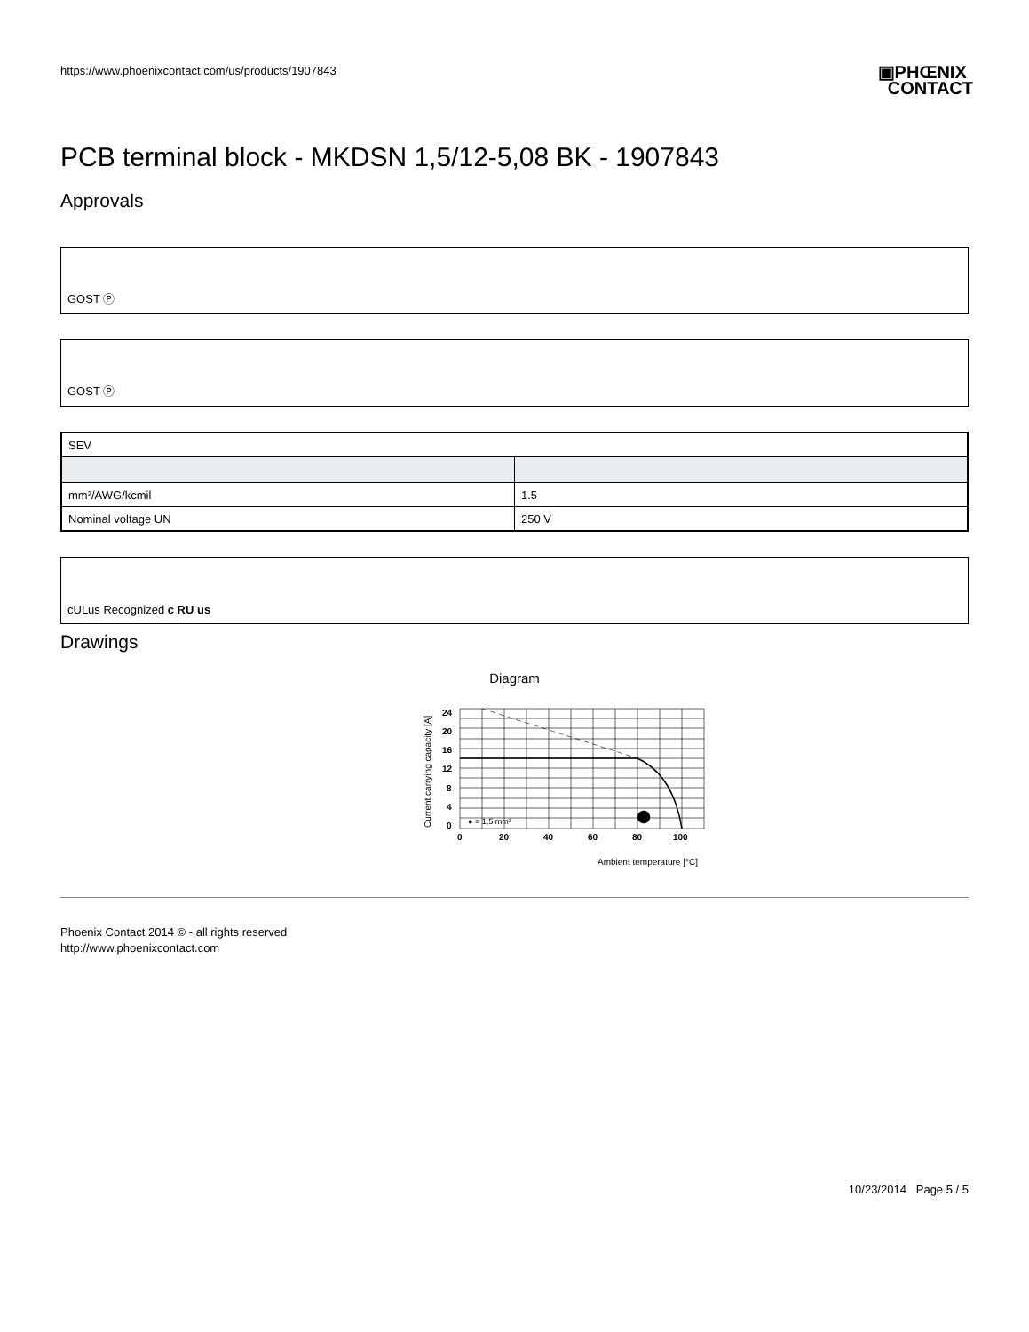https://www.phoenixcontact.com/us/products/1907843
▣PHŒNIX
CONTACT
PCB terminal block - MKDSN 1,5/12-5,08 BK - 1907843
Approvals
GOST Ⓟ
GOST Ⓟ
| SEV | |
| mm²/AWG/kcmil | 1.5 |
| Nominal voltage UN | 250 V |
cULus Recognized c RU us
Drawings
Diagram
24
20
16
12
8
4
0
0
20
40
60
80
100
● = 1,5 mm²
Ambient temperature [°C]
Current carrying capacity [A]
Phoenix Contact 2014 © - all rights reserved
http://www.phoenixcontact.com
10/23/2014 Page 5 / 5